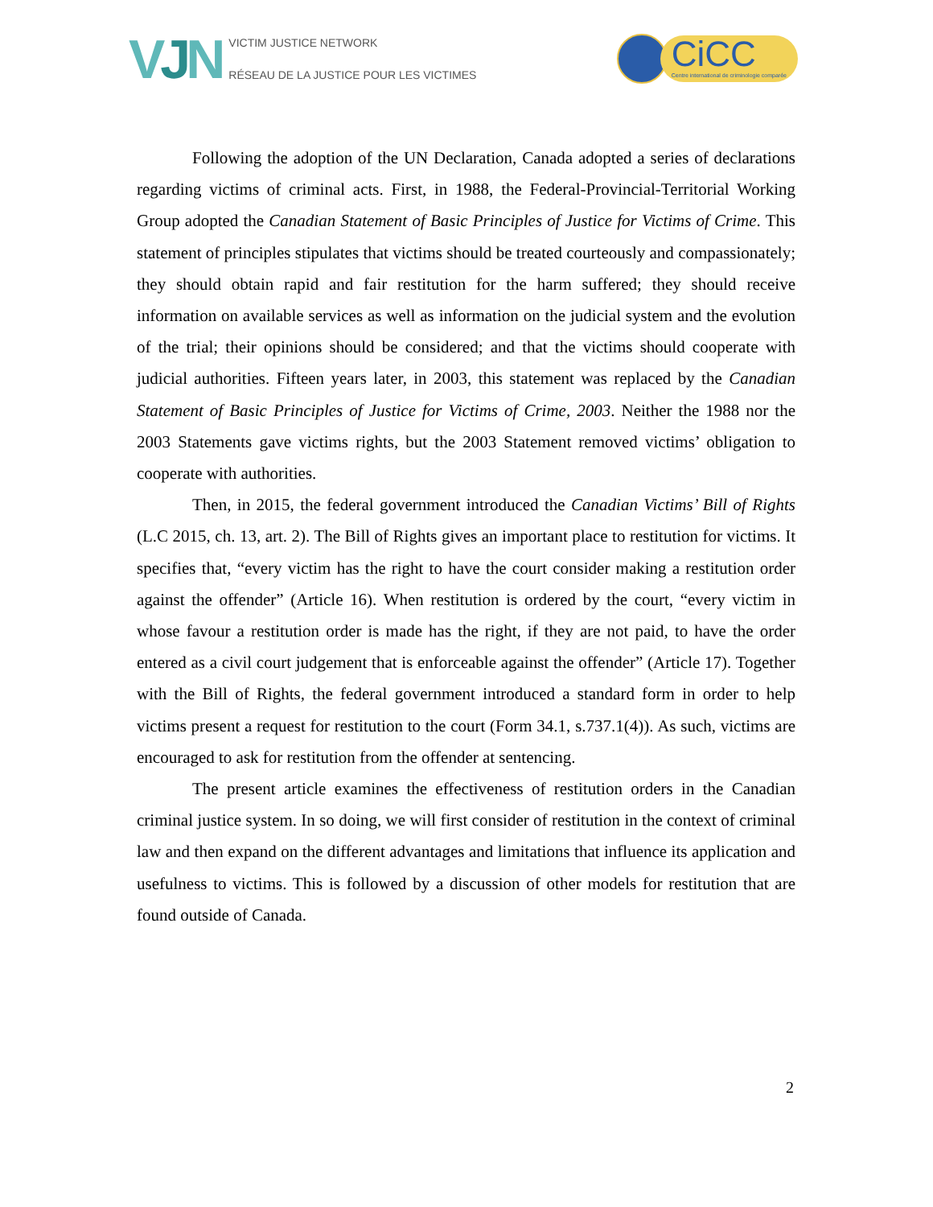VJN
VICTIM JUSTICE NETWORK
RÉSEAU DE LA JUSTICE POUR LES VICTIMES
CiCC
Centre international de criminologie comparée
Following the adoption of the UN Declaration, Canada adopted a series of declarations regarding victims of criminal acts. First, in 1988, the Federal-Provincial-Territorial Working Group adopted the Canadian Statement of Basic Principles of Justice for Victims of Crime. This statement of principles stipulates that victims should be treated courteously and compassionately; they should obtain rapid and fair restitution for the harm suffered; they should receive information on available services as well as information on the judicial system and the evolution of the trial; their opinions should be considered; and that the victims should cooperate with judicial authorities. Fifteen years later, in 2003, this statement was replaced by the Canadian Statement of Basic Principles of Justice for Victims of Crime, 2003. Neither the 1988 nor the 2003 Statements gave victims rights, but the 2003 Statement removed victims’ obligation to cooperate with authorities.
Then, in 2015, the federal government introduced the Canadian Victims’ Bill of Rights (L.C 2015, ch. 13, art. 2). The Bill of Rights gives an important place to restitution for victims. It specifies that, “every victim has the right to have the court consider making a restitution order against the offender” (Article 16). When restitution is ordered by the court, “every victim in whose favour a restitution order is made has the right, if they are not paid, to have the order entered as a civil court judgement that is enforceable against the offender” (Article 17). Together with the Bill of Rights, the federal government introduced a standard form in order to help victims present a request for restitution to the court (Form 34.1, s.737.1(4)). As such, victims are encouraged to ask for restitution from the offender at sentencing.
The present article examines the effectiveness of restitution orders in the Canadian criminal justice system. In so doing, we will first consider of restitution in the context of criminal law and then expand on the different advantages and limitations that influence its application and usefulness to victims. This is followed by a discussion of other models for restitution that are found outside of Canada.
2